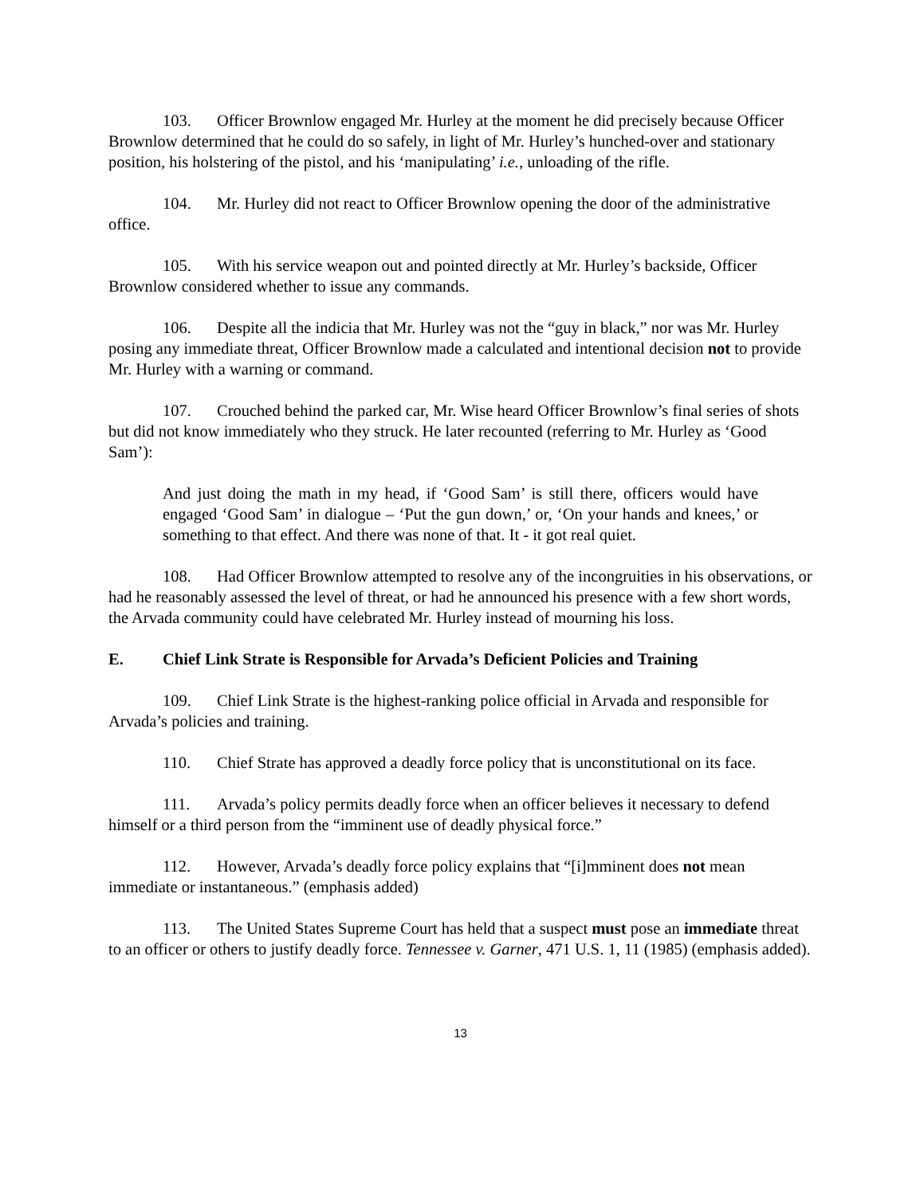103. Officer Brownlow engaged Mr. Hurley at the moment he did precisely because Officer Brownlow determined that he could do so safely, in light of Mr. Hurley’s hunched-over and stationary position, his holstering of the pistol, and his ‘manipulating’ i.e., unloading of the rifle.
104. Mr. Hurley did not react to Officer Brownlow opening the door of the administrative office.
105. With his service weapon out and pointed directly at Mr. Hurley’s backside, Officer Brownlow considered whether to issue any commands.
106. Despite all the indicia that Mr. Hurley was not the “guy in black,” nor was Mr. Hurley posing any immediate threat, Officer Brownlow made a calculated and intentional decision not to provide Mr. Hurley with a warning or command.
107. Crouched behind the parked car, Mr. Wise heard Officer Brownlow’s final series of shots but did not know immediately who they struck. He later recounted (referring to Mr. Hurley as ‘Good Sam’):
And just doing the math in my head, if ‘Good Sam’ is still there, officers would have engaged ‘Good Sam’ in dialogue – ‘Put the gun down,’ or, ‘On your hands and knees,’ or something to that effect. And there was none of that. It - it got real quiet.
108. Had Officer Brownlow attempted to resolve any of the incongruities in his observations, or had he reasonably assessed the level of threat, or had he announced his presence with a few short words, the Arvada community could have celebrated Mr. Hurley instead of mourning his loss.
E. Chief Link Strate is Responsible for Arvada’s Deficient Policies and Training
109. Chief Link Strate is the highest-ranking police official in Arvada and responsible for Arvada’s policies and training.
110. Chief Strate has approved a deadly force policy that is unconstitutional on its face.
111. Arvada’s policy permits deadly force when an officer believes it necessary to defend himself or a third person from the “imminent use of deadly physical force.”
112. However, Arvada’s deadly force policy explains that “[i]mminent does not mean immediate or instantaneous.” (emphasis added)
113. The United States Supreme Court has held that a suspect must pose an immediate threat to an officer or others to justify deadly force. Tennessee v. Garner, 471 U.S. 1, 11 (1985) (emphasis added).
13